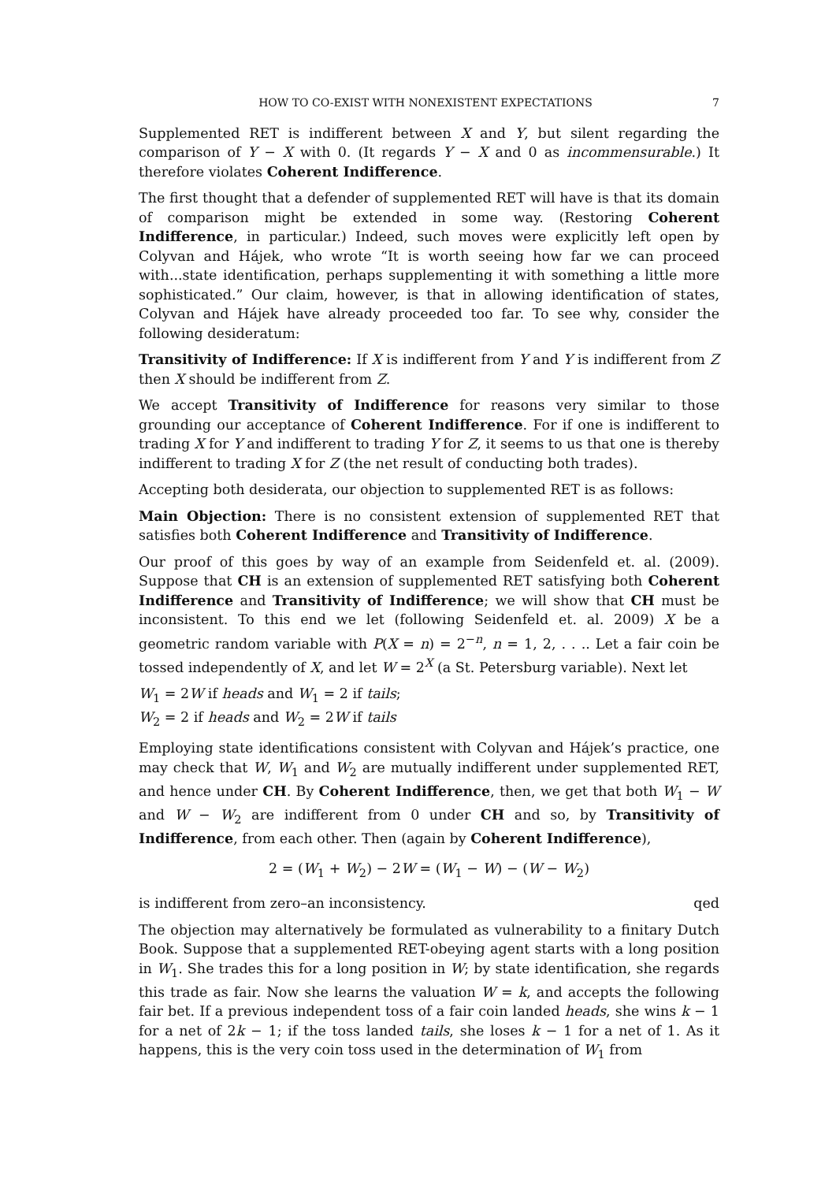HOW TO CO-EXIST WITH NONEXISTENT EXPECTATIONS 7
Supplemented RET is indifferent between X and Y, but silent regarding the comparison of Y − X with 0. (It regards Y − X and 0 as incommensurable.) It therefore violates Coherent Indifference.
The first thought that a defender of supplemented RET will have is that its domain of comparison might be extended in some way. (Restoring Coherent Indifference, in particular.) Indeed, such moves were explicitly left open by Colyvan and Hájek, who wrote “It is worth seeing how far we can proceed with...state identification, perhaps supplementing it with something a little more sophisticated.” Our claim, however, is that in allowing identification of states, Colyvan and Hájek have already proceeded too far. To see why, consider the following desideratum:
Transitivity of Indifference: If X is indifferent from Y and Y is indifferent from Z then X should be indifferent from Z.
We accept Transitivity of Indifference for reasons very similar to those grounding our acceptance of Coherent Indifference. For if one is indifferent to trading X for Y and indifferent to trading Y for Z, it seems to us that one is thereby indifferent to trading X for Z (the net result of conducting both trades).
Accepting both desiderata, our objection to supplemented RET is as follows:
Main Objection: There is no consistent extension of supplemented RET that satisfies both Coherent Indifference and Transitivity of Indifference.
Our proof of this goes by way of an example from Seidenfeld et. al. (2009). Suppose that CH is an extension of supplemented RET satisfying both Coherent Indifference and Transitivity of Indifference; we will show that CH must be inconsistent. To this end we let (following Seidenfeld et. al. 2009) X be a geometric random variable with P(X = n) = 2<sup>−n</sup>, n = 1, 2, . . .. Let a fair coin be tossed independently of X, and let W = 2<sup>X</sup> (a St. Petersburg variable). Next let
W<sub>1</sub> = 2W if heads and W<sub>1</sub> = 2 if tails;
W<sub>2</sub> = 2 if heads and W<sub>2</sub> = 2W if tails
Employing state identifications consistent with Colyvan and Hájek’s practice, one may check that W, W<sub>1</sub> and W<sub>2</sub> are mutually indifferent under supplemented RET, and hence under CH. By Coherent Indifference, then, we get that both W<sub>1</sub> − W and W − W<sub>2</sub> are indifferent from 0 under CH and so, by Transitivity of Indifference, from each other. Then (again by Coherent Indifference),
2 = (W<sub>1</sub> + W<sub>2</sub>) − 2W = (W<sub>1</sub> − W) − (W − W<sub>2</sub>)
is indifferent from zero–an inconsistency. qed
The objection may alternatively be formulated as vulnerability to a finitary Dutch Book. Suppose that a supplemented RET-obeying agent starts with a long position in W<sub>1</sub>. She trades this for a long position in W; by state identification, she regards this trade as fair. Now she learns the valuation W = k, and accepts the following fair bet. If a previous independent toss of a fair coin landed heads, she wins k − 1 for a net of 2k − 1; if the toss landed tails, she loses k − 1 for a net of 1. As it happens, this is the very coin toss used in the determination of W<sub>1</sub> from